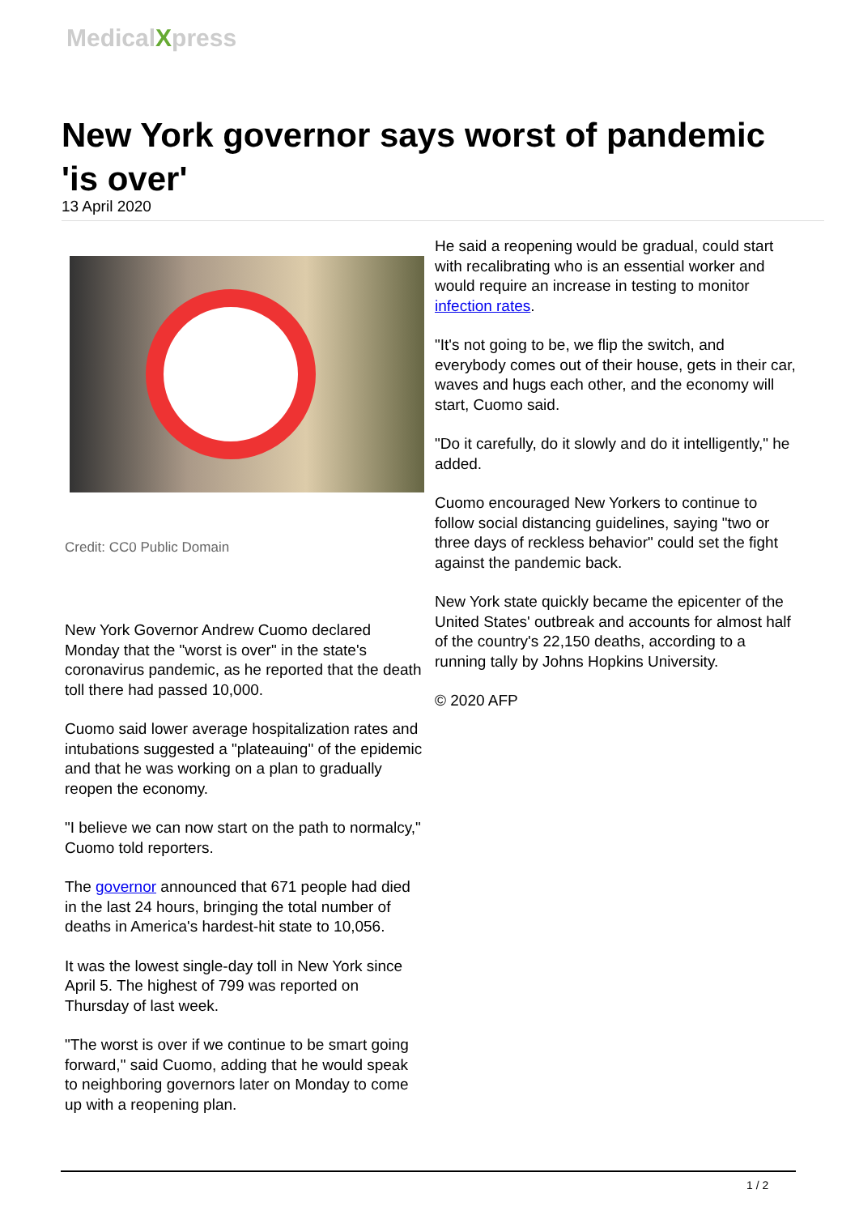MedicalXpress
New York governor says worst of pandemic 'is over'
13 April 2020
Credit: CC0 Public Domain
New York Governor Andrew Cuomo declared Monday that the "worst is over" in the state's coronavirus pandemic, as he reported that the death toll there had passed 10,000.
Cuomo said lower average hospitalization rates and intubations suggested a "plateauing" of the epidemic and that he was working on a plan to gradually reopen the economy.
"I believe we can now start on the path to normalcy," Cuomo told reporters.
The governor announced that 671 people had died in the last 24 hours, bringing the total number of deaths in America's hardest-hit state to 10,056.
It was the lowest single-day toll in New York since April 5. The highest of 799 was reported on Thursday of last week.
"The worst is over if we continue to be smart going forward," said Cuomo, adding that he would speak to neighboring governors later on Monday to come up with a reopening plan.
He said a reopening would be gradual, could start with recalibrating who is an essential worker and would require an increase in testing to monitor infection rates.
"It's not going to be, we flip the switch, and everybody comes out of their house, gets in their car, waves and hugs each other, and the economy will start, Cuomo said.
"Do it carefully, do it slowly and do it intelligently," he added.
Cuomo encouraged New Yorkers to continue to follow social distancing guidelines, saying "two or three days of reckless behavior" could set the fight against the pandemic back.
New York state quickly became the epicenter of the United States' outbreak and accounts for almost half of the country's 22,150 deaths, according to a running tally by Johns Hopkins University.
© 2020 AFP
1 / 2